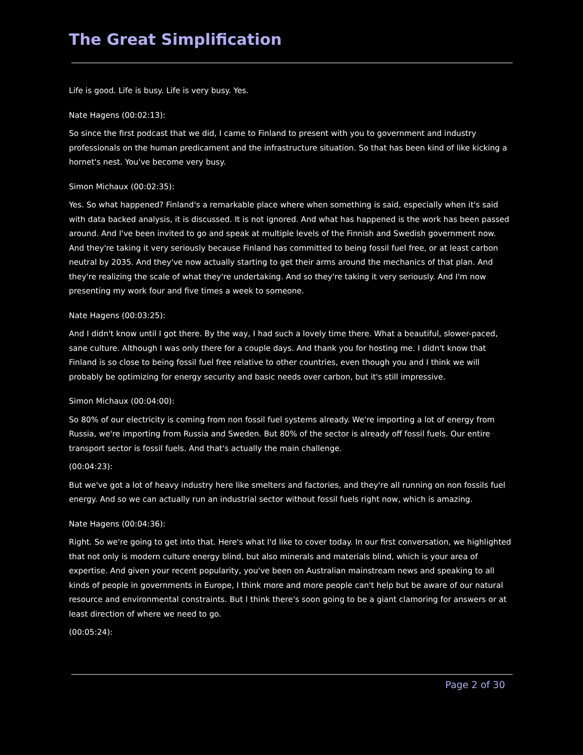The Great Simplification
Life is good. Life is busy. Life is very busy. Yes.
Nate Hagens (00:02:13):
So since the first podcast that we did, I came to Finland to present with you to government and industry professionals on the human predicament and the infrastructure situation. So that has been kind of like kicking a hornet's nest. You've become very busy.
Simon Michaux (00:02:35):
Yes. So what happened? Finland's a remarkable place where when something is said, especially when it's said with data backed analysis, it is discussed. It is not ignored. And what has happened is the work has been passed around. And I've been invited to go and speak at multiple levels of the Finnish and Swedish government now. And they're taking it very seriously because Finland has committed to being fossil fuel free, or at least carbon neutral by 2035. And they've now actually starting to get their arms around the mechanics of that plan. And they're realizing the scale of what they're undertaking. And so they're taking it very seriously. And I'm now presenting my work four and five times a week to someone.
Nate Hagens (00:03:25):
And I didn't know until I got there. By the way, I had such a lovely time there. What a beautiful, slower-paced, sane culture. Although I was only there for a couple days. And thank you for hosting me. I didn't know that Finland is so close to being fossil fuel free relative to other countries, even though you and I think we will probably be optimizing for energy security and basic needs over carbon, but it's still impressive.
Simon Michaux (00:04:00):
So 80% of our electricity is coming from non fossil fuel systems already. We're importing a lot of energy from Russia, we're importing from Russia and Sweden. But 80% of the sector is already off fossil fuels. Our entire transport sector is fossil fuels. And that's actually the main challenge.
(00:04:23):
But we've got a lot of heavy industry here like smelters and factories, and they're all running on non fossils fuel energy. And so we can actually run an industrial sector without fossil fuels right now, which is amazing.
Nate Hagens (00:04:36):
Right. So we're going to get into that. Here's what I'd like to cover today. In our first conversation, we highlighted that not only is modern culture energy blind, but also minerals and materials blind, which is your area of expertise. And given your recent popularity, you've been on Australian mainstream news and speaking to all kinds of people in governments in Europe, I think more and more people can't help but be aware of our natural resource and environmental constraints. But I think there's soon going to be a giant clamoring for answers or at least direction of where we need to go.
(00:05:24):
Page 2 of 30